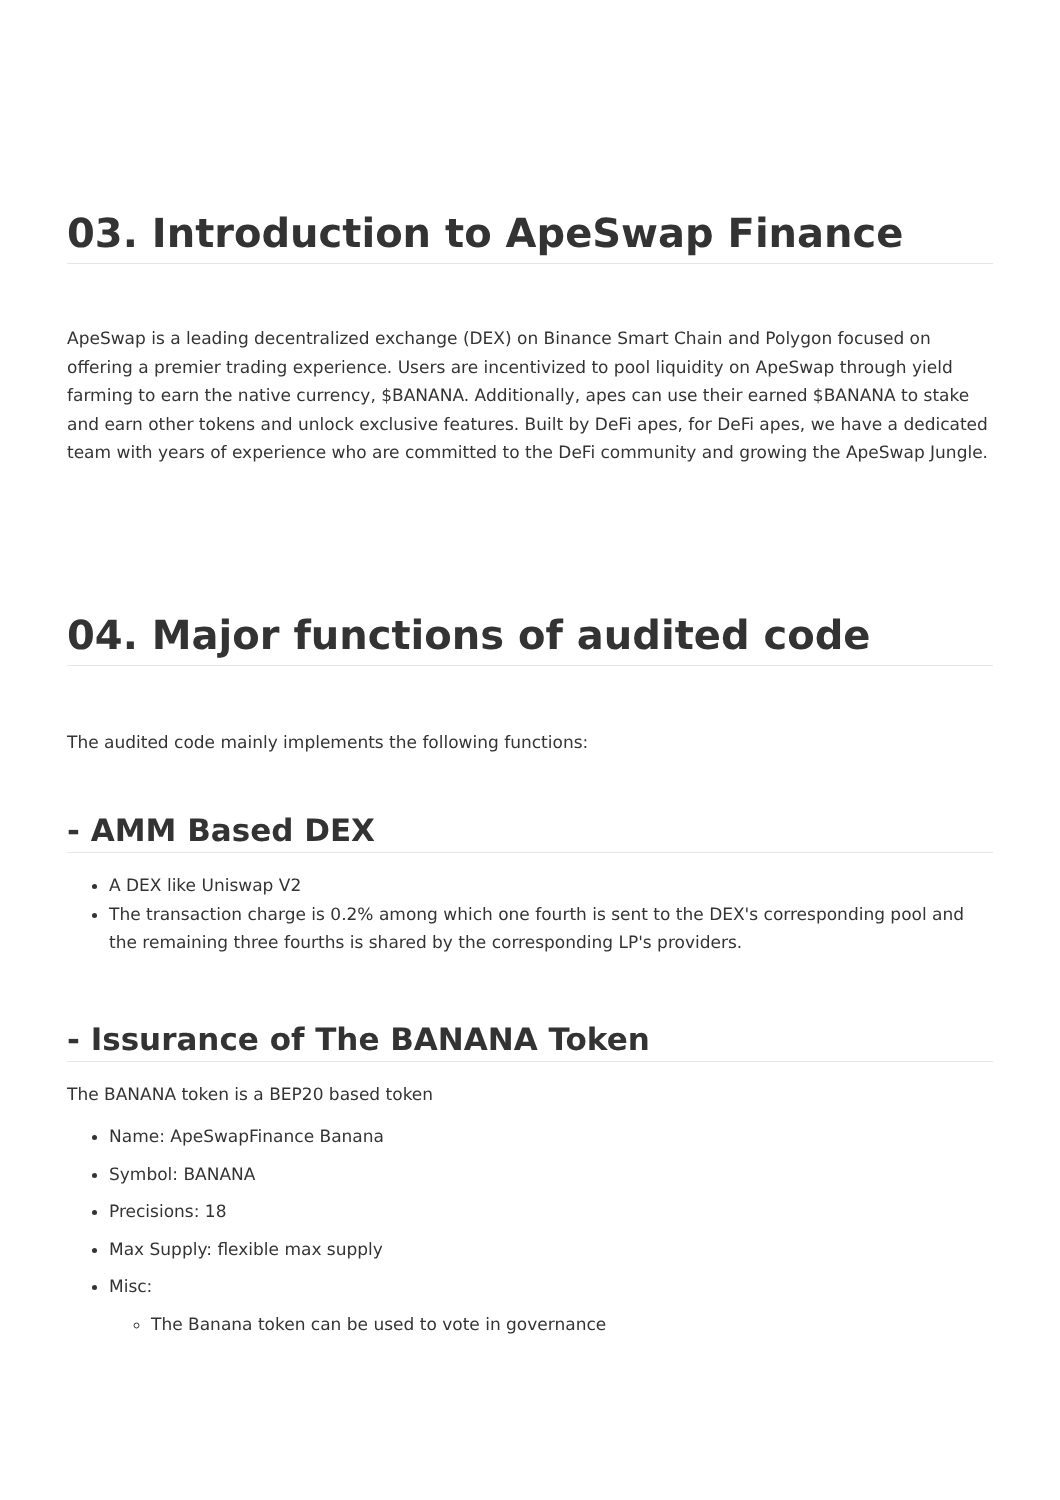03. Introduction to ApeSwap Finance
ApeSwap is a leading decentralized exchange (DEX) on Binance Smart Chain and Polygon focused on offering a premier trading experience. Users are incentivized to pool liquidity on ApeSwap through yield farming to earn the native currency, $BANANA. Additionally, apes can use their earned $BANANA to stake and earn other tokens and unlock exclusive features. Built by DeFi apes, for DeFi apes, we have a dedicated team with years of experience who are committed to the DeFi community and growing the ApeSwap Jungle.
04. Major functions of audited code
The audited code mainly implements the following functions:
- AMM Based DEX
A DEX like Uniswap V2
The transaction charge is 0.2% among which one fourth is sent to the DEX's corresponding pool and the remaining three fourths is shared by the corresponding LP's providers.
- Issurance of The BANANA Token
The BANANA token is a BEP20 based token
Name: ApeSwapFinance Banana
Symbol: BANANA
Precisions: 18
Max Supply: flexible max supply
Misc:
The Banana token can be used to vote in governance